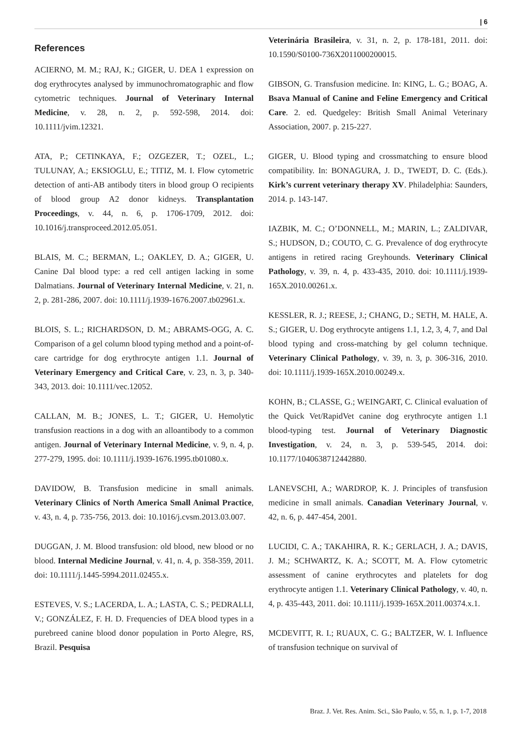| 6
References
ACIERNO, M. M.; RAJ, K.; GIGER, U. DEA 1 expression on dog erythrocytes analysed by immunochromatographic and flow cytometric techniques. Journal of Veterinary Internal Medicine, v. 28, n. 2, p. 592-598, 2014. doi: 10.1111/jvim.12321.
ATA, P.; CETINKAYA, F.; OZGEZER, T.; OZEL, L.; TULUNAY, A.; EKSIOGLU, E.; TITIZ, M. I. Flow cytometric detection of anti-AB antibody titers in blood group O recipients of blood group A2 donor kidneys. Transplantation Proceedings, v. 44, n. 6, p. 1706-1709, 2012. doi: 10.1016/j.transproceed.2012.05.051.
BLAIS, M. C.; BERMAN, L.; OAKLEY, D. A.; GIGER, U. Canine Dal blood type: a red cell antigen lacking in some Dalmatians. Journal of Veterinary Internal Medicine, v. 21, n. 2, p. 281-286, 2007. doi: 10.1111/j.1939-1676.2007.tb02961.x.
BLOIS, S. L.; RICHARDSON, D. M.; ABRAMS-OGG, A. C. Comparison of a gel column blood typing method and a point-of-care cartridge for dog erythrocyte antigen 1.1. Journal of Veterinary Emergency and Critical Care, v. 23, n. 3, p. 340-343, 2013. doi: 10.1111/vec.12052.
CALLAN, M. B.; JONES, L. T.; GIGER, U. Hemolytic transfusion reactions in a dog with an alloantibody to a common antigen. Journal of Veterinary Internal Medicine, v. 9, n. 4, p. 277-279, 1995. doi: 10.1111/j.1939-1676.1995.tb01080.x.
DAVIDOW, B. Transfusion medicine in small animals. Veterinary Clinics of North America Small Animal Practice, v. 43, n. 4, p. 735-756, 2013. doi: 10.1016/j.cvsm.2013.03.007.
DUGGAN, J. M. Blood transfusion: old blood, new blood or no blood. Internal Medicine Journal, v. 41, n. 4, p. 358-359, 2011. doi: 10.1111/j.1445-5994.2011.02455.x.
ESTEVES, V. S.; LACERDA, L. A.; LASTA, C. S.; PEDRALLI, V.; GONZÁLEZ, F. H. D. Frequencies of DEA blood types in a purebreed canine blood donor population in Porto Alegre, RS, Brazil. Pesquisa
Veterinária Brasileira, v. 31, n. 2, p. 178-181, 2011. doi: 10.1590/S0100-736X2011000200015.
GIBSON, G. Transfusion medicine. In: KING, L. G.; BOAG, A. Bsava Manual of Canine and Feline Emergency and Critical Care. 2. ed. Quedgeley: British Small Animal Veterinary Association, 2007. p. 215-227.
GIGER, U. Blood typing and crossmatching to ensure blood compatibility. In: BONAGURA, J. D., TWEDT, D. C. (Eds.). Kirk’s current veterinary therapy XV. Philadelphia: Saunders, 2014. p. 143-147.
IAZBIK, M. C.; O’DONNELL, M.; MARIN, L.; ZALDIVAR, S.; HUDSON, D.; COUTO, C. G. Prevalence of dog erythrocyte antigens in retired racing Greyhounds. Veterinary Clinical Pathology, v. 39, n. 4, p. 433-435, 2010. doi: 10.1111/j.1939-165X.2010.00261.x.
KESSLER, R. J.; REESE, J.; CHANG, D.; SETH, M. HALE, A. S.; GIGER, U. Dog erythrocyte antigens 1.1, 1.2, 3, 4, 7, and Dal blood typing and cross-matching by gel column technique. Veterinary Clinical Pathology, v. 39, n. 3, p. 306-316, 2010. doi: 10.1111/j.1939-165X.2010.00249.x.
KOHN, B.; CLASSE, G.; WEINGART, C. Clinical evaluation of the Quick Vet/RapidVet canine dog erythrocyte antigen 1.1 blood-typing test. Journal of Veterinary Diagnostic Investigation, v. 24, n. 3, p. 539-545, 2014. doi: 10.1177/1040638712442880.
LANEVSCHI, A.; WARDROP, K. J. Principles of transfusion medicine in small animals. Canadian Veterinary Journal, v. 42, n. 6, p. 447-454, 2001.
LUCIDI, C. A.; TAKAHIRA, R. K.; GERLACH, J. A.; DAVIS, J. M.; SCHWARTZ, K. A.; SCOTT, M. A. Flow cytometric assessment of canine erythrocytes and platelets for dog erythrocyte antigen 1.1. Veterinary Clinical Pathology, v. 40, n. 4, p. 435-443, 2011. doi: 10.1111/j.1939-165X.2011.00374.x.1.
MCDEVITT, R. I.; RUAUX, C. G.; BALTZER, W. I. Influence of transfusion technique on survival of
Braz. J. Vet. Res. Anim. Sci., São Paulo, v. 55, n. 1, p. 1-7, 2018